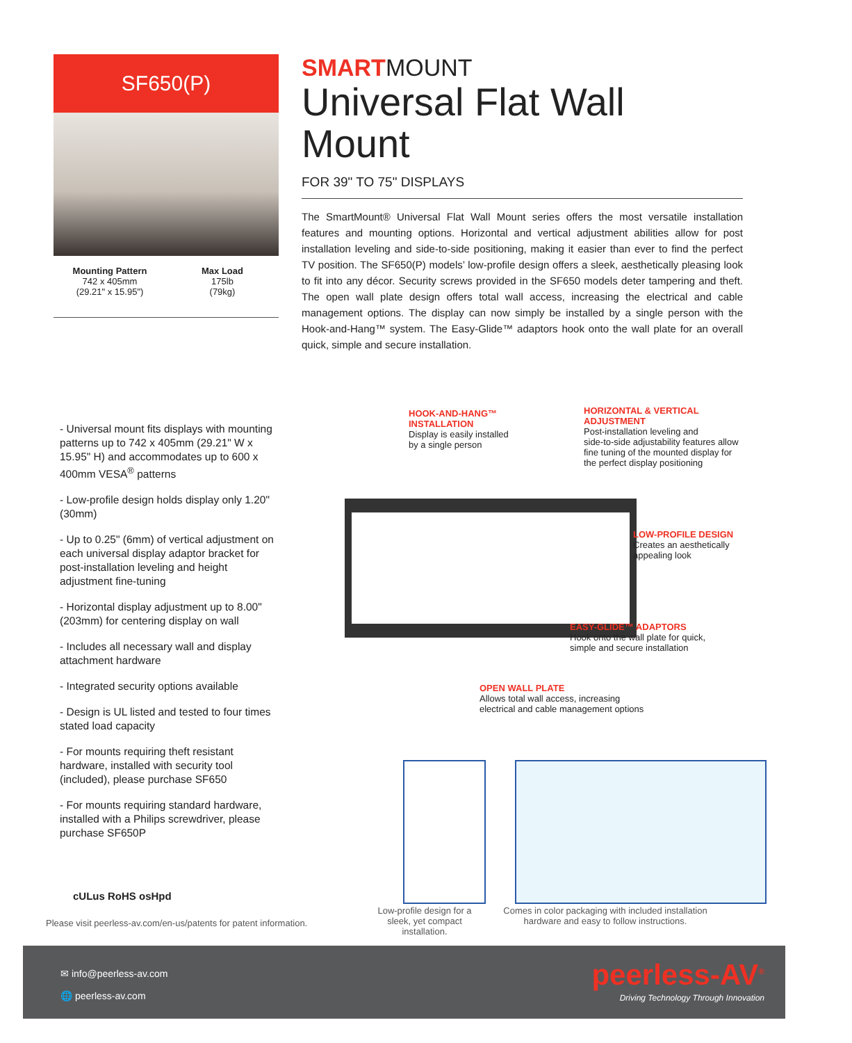SF650(P)
Mounting Pattern
742 x 405mm
(29.21" x 15.95")
Max Load
175lb
(79kg)
SMARTMOUNT
Universal Flat Wall Mount
FOR 39" TO 75" DISPLAYS
The SmartMount® Universal Flat Wall Mount series offers the most versatile installation features and mounting options. Horizontal and vertical adjustment abilities allow for post installation leveling and side-to-side positioning, making it easier than ever to find the perfect TV position. The SF650(P) models’ low-profile design offers a sleek, aesthetically pleasing look to fit into any décor. Security screws provided in the SF650 models deter tampering and theft. The open wall plate design offers total wall access, increasing the electrical and cable management options. The display can now simply be installed by a single person with the Hook-and-Hang™ system. The Easy-Glide™ adaptors hook onto the wall plate for an overall quick, simple and secure installation.
- Universal mount fits displays with mounting patterns up to 742 x 405mm (29.21" W x 15.95" H) and accommodates up to 600 x 400mm VESA<sup>®</sup> patterns
- Low-profile design holds display only 1.20" (30mm)
- Up to 0.25" (6mm) of vertical adjustment on each universal display adaptor bracket for post-installation leveling and height adjustment fine-tuning
- Horizontal display adjustment up to 8.00" (203mm) for centering display on wall
- Includes all necessary wall and display attachment hardware
- Integrated security options available
- Design is UL listed and tested to four times stated load capacity
- For mounts requiring theft resistant hardware, installed with security tool (included), please purchase SF650
- For mounts requiring standard hardware, installed with a Philips screwdriver, please purchase SF650P
HOOK-AND-HANG™
INSTALLATION
Display is easily installed
by a single person
HORIZONTAL & VERTICAL
ADJUSTMENT
Post-installation leveling and
side-to-side adjustability features allow
fine tuning of the mounted display for
the perfect display positioning
LOW-PROFILE DESIGN
Creates an aesthetically
appealing look
EASY-GLIDE™ ADAPTORS
Hook onto the wall plate for quick,
simple and secure installation
OPEN WALL PLATE
Allows total wall access, increasing
electrical and cable management options
cULus RoHS osHpd
Please visit peerless-av.com/en-us/patents for patent information.
Low-profile design for a sleek, yet compact installation.
Comes in color packaging with included installation hardware and easy to follow instructions.
✉ info@peerless-av.com
🌐 peerless-av.com
peerless-AV<sup>®</sup>
Driving Technology Through Innovation